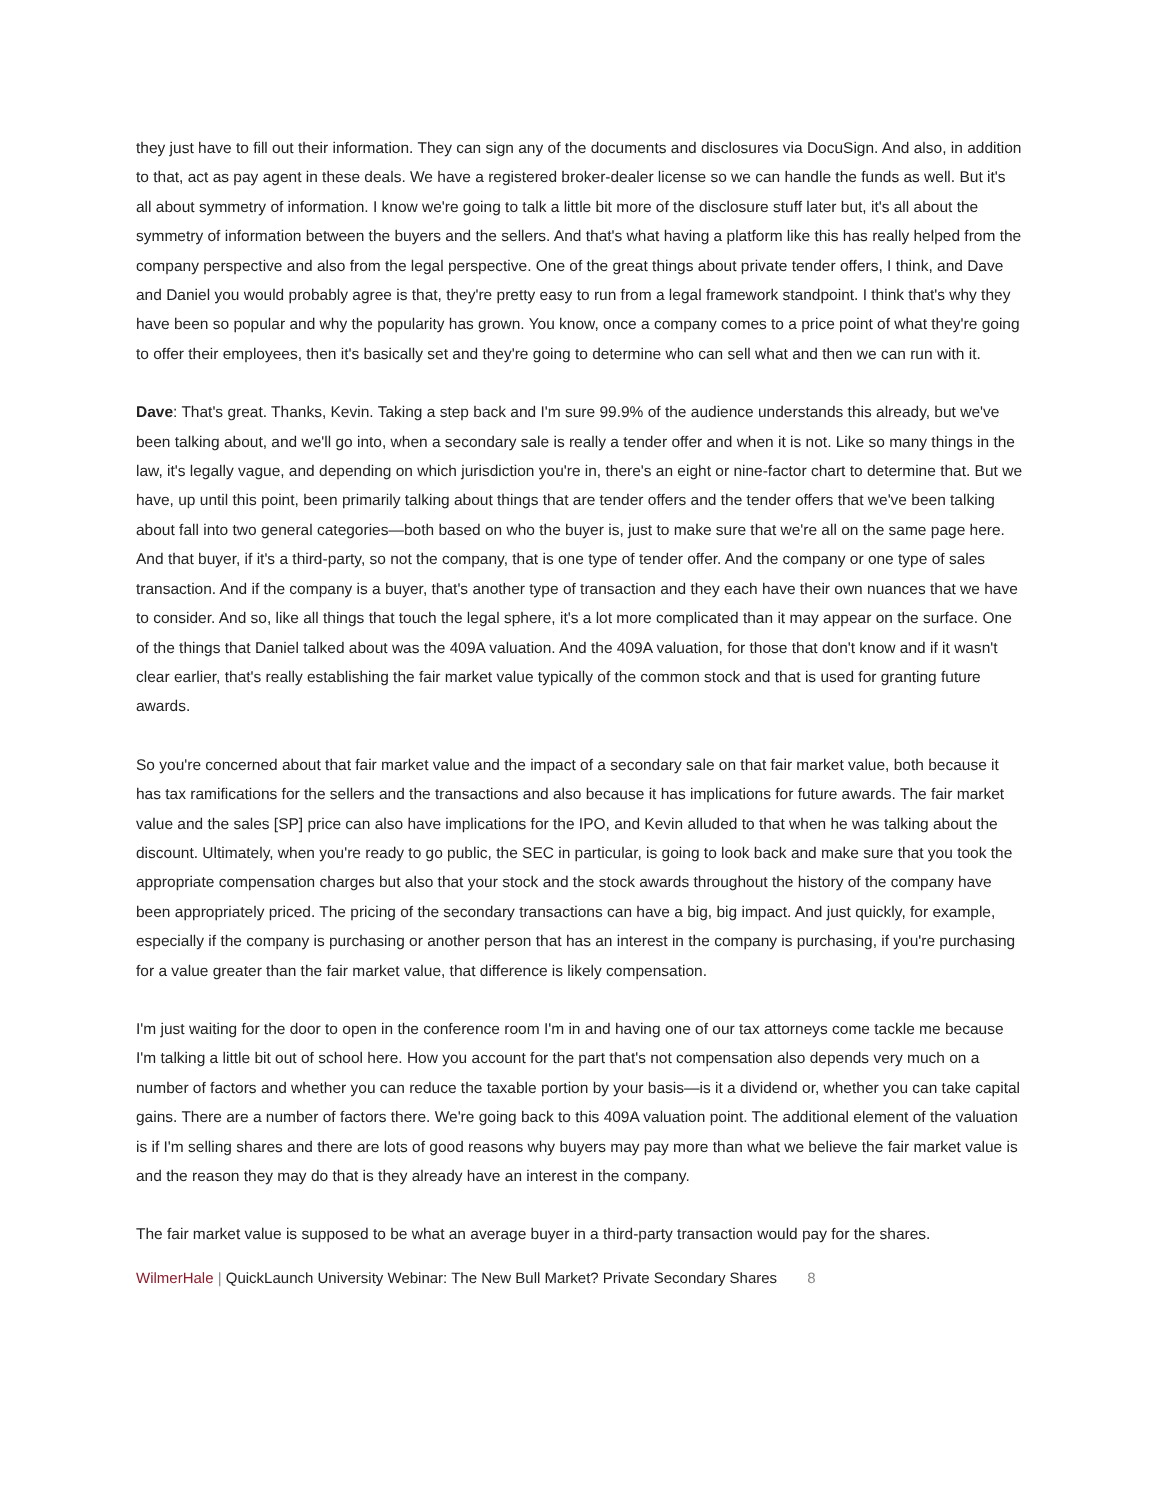they just have to fill out their information. They can sign any of the documents and disclosures via DocuSign. And also, in addition to that, act as pay agent in these deals. We have a registered broker-dealer license so we can handle the funds as well. But it's all about symmetry of information. I know we're going to talk a little bit more of the disclosure stuff later but, it's all about the symmetry of information between the buyers and the sellers. And that's what having a platform like this has really helped from the company perspective and also from the legal perspective. One of the great things about private tender offers, I think, and Dave and Daniel you would probably agree is that, they're pretty easy to run from a legal framework standpoint. I think that's why they have been so popular and why the popularity has grown. You know, once a company comes to a price point of what they're going to offer their employees, then it's basically set and they're going to determine who can sell what and then we can run with it.
Dave: That's great. Thanks, Kevin. Taking a step back and I'm sure 99.9% of the audience understands this already, but we've been talking about, and we'll go into, when a secondary sale is really a tender offer and when it is not. Like so many things in the law, it's legally vague, and depending on which jurisdiction you're in, there's an eight or nine-factor chart to determine that. But we have, up until this point, been primarily talking about things that are tender offers and the tender offers that we've been talking about fall into two general categories—both based on who the buyer is, just to make sure that we're all on the same page here. And that buyer, if it's a third-party, so not the company, that is one type of tender offer. And the company or one type of sales transaction. And if the company is a buyer, that's another type of transaction and they each have their own nuances that we have to consider. And so, like all things that touch the legal sphere, it's a lot more complicated than it may appear on the surface. One of the things that Daniel talked about was the 409A valuation. And the 409A valuation, for those that don't know and if it wasn't clear earlier, that's really establishing the fair market value typically of the common stock and that is used for granting future awards.
So you're concerned about that fair market value and the impact of a secondary sale on that fair market value, both because it has tax ramifications for the sellers and the transactions and also because it has implications for future awards. The fair market value and the sales [SP] price can also have implications for the IPO, and Kevin alluded to that when he was talking about the discount. Ultimately, when you're ready to go public, the SEC in particular, is going to look back and make sure that you took the appropriate compensation charges but also that your stock and the stock awards throughout the history of the company have been appropriately priced. The pricing of the secondary transactions can have a big, big impact. And just quickly, for example, especially if the company is purchasing or another person that has an interest in the company is purchasing, if you're purchasing for a value greater than the fair market value, that difference is likely compensation.
I'm just waiting for the door to open in the conference room I'm in and having one of our tax attorneys come tackle me because I'm talking a little bit out of school here. How you account for the part that's not compensation also depends very much on a number of factors and whether you can reduce the taxable portion by your basis—is it a dividend or, whether you can take capital gains. There are a number of factors there. We're going back to this 409A valuation point. The additional element of the valuation is if I'm selling shares and there are lots of good reasons why buyers may pay more than what we believe the fair market value is and the reason they may do that is they already have an interest in the company.
The fair market value is supposed to be what an average buyer in a third-party transaction would pay for the shares.
WilmerHale | QuickLaunch University Webinar: The New Bull Market? Private Secondary Shares 8